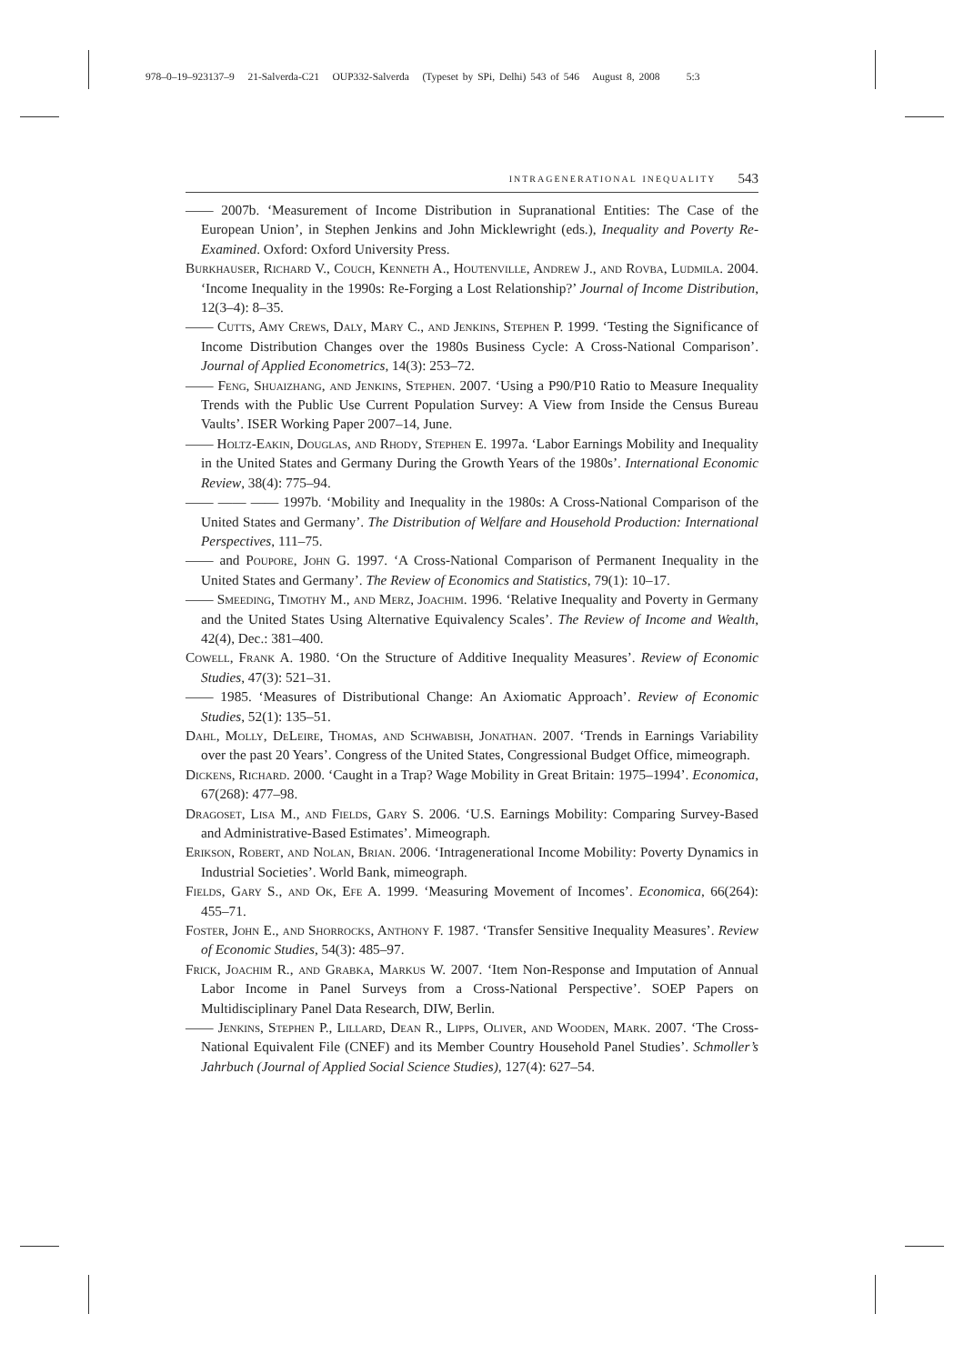978–0–19–923137–9 21-Salverda-C21 OUP332-Salverda (Typeset by SPi, Delhi) 543 of 546 August 8, 2008 5:3
intragenerational inequality 543
—— 2007b. ‘Measurement of Income Distribution in Supranational Entities: The Case of the European Union’, in Stephen Jenkins and John Micklewright (eds.), Inequality and Poverty Re-Examined. Oxford: Oxford University Press.
Burkhauser, Richard V., Couch, Kenneth A., Houtenville, Andrew J., and Rovba, Ludmila. 2004. ‘Income Inequality in the 1990s: Re-Forging a Lost Relationship?’ Journal of Income Distribution, 12(3–4): 8–35.
—— Cutts, Amy Crews, Daly, Mary C., and Jenkins, Stephen P. 1999. ‘Testing the Significance of Income Distribution Changes over the 1980s Business Cycle: A Cross-National Comparison’. Journal of Applied Econometrics, 14(3): 253–72.
—— Feng, Shuaizhang, and Jenkins, Stephen. 2007. ‘Using a P90/P10 Ratio to Measure Inequality Trends with the Public Use Current Population Survey: A View from Inside the Census Bureau Vaults’. ISER Working Paper 2007–14, June.
—— Holtz-Eakin, Douglas, and Rhody, Stephen E. 1997a. ‘Labor Earnings Mobility and Inequality in the United States and Germany During the Growth Years of the 1980s’. International Economic Review, 38(4): 775–94.
—— —— —— 1997b. ‘Mobility and Inequality in the 1980s: A Cross-National Comparison of the United States and Germany’. The Distribution of Welfare and Household Production: International Perspectives, 111–75.
—— and Poupore, John G. 1997. ‘A Cross-National Comparison of Permanent Inequality in the United States and Germany’. The Review of Economics and Statistics, 79(1): 10–17.
—— Smeeding, Timothy M., and Merz, Joachim. 1996. ‘Relative Inequality and Poverty in Germany and the United States Using Alternative Equivalency Scales’. The Review of Income and Wealth, 42(4), Dec.: 381–400.
Cowell, Frank A. 1980. ‘On the Structure of Additive Inequality Measures’. Review of Economic Studies, 47(3): 521–31.
—— 1985. ‘Measures of Distributional Change: An Axiomatic Approach’. Review of Economic Studies, 52(1): 135–51.
Dahl, Molly, DeLeire, Thomas, and Schwabish, Jonathan. 2007. ‘Trends in Earnings Variability over the past 20 Years’. Congress of the United States, Congressional Budget Office, mimeograph.
Dickens, Richard. 2000. ‘Caught in a Trap? Wage Mobility in Great Britain: 1975–1994’. Economica, 67(268): 477–98.
Dragoset, Lisa M., and Fields, Gary S. 2006. ‘U.S. Earnings Mobility: Comparing Survey-Based and Administrative-Based Estimates’. Mimeograph.
Erikson, Robert, and Nolan, Brian. 2006. ‘Intragenerational Income Mobility: Poverty Dynamics in Industrial Societies’. World Bank, mimeograph.
Fields, Gary S., and Ok, Efe A. 1999. ‘Measuring Movement of Incomes’. Economica, 66(264): 455–71.
Foster, John E., and Shorrocks, Anthony F. 1987. ‘Transfer Sensitive Inequality Measures’. Review of Economic Studies, 54(3): 485–97.
Frick, Joachim R., and Grabka, Markus W. 2007. ‘Item Non-Response and Imputation of Annual Labor Income in Panel Surveys from a Cross-National Perspective’. SOEP Papers on Multidisciplinary Panel Data Research, DIW, Berlin.
—— Jenkins, Stephen P., Lillard, Dean R., Lipps, Oliver, and Wooden, Mark. 2007. ‘The Cross-National Equivalent File (CNEF) and its Member Country Household Panel Studies’. Schmoller’s Jahrbuch (Journal of Applied Social Science Studies), 127(4): 627–54.